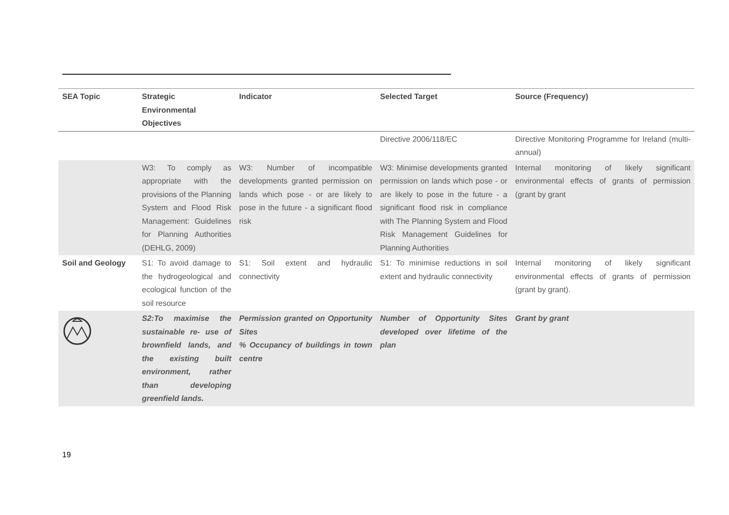| SEA Topic | Strategic Environmental Objectives | Indicator | Selected Target | Source (Frequency) |
| --- | --- | --- | --- | --- |
| | | | Directive 2006/118/EC | Directive Monitoring Programme for Ireland (multi-annual) |
| | W3: To comply as appropriate with the provisions of the Planning System and Flood Risk Management: Guidelines for Planning Authorities (DEHLG, 2009) | W3: Number of incompatible developments granted permission on lands which pose - or are likely to pose in the future - a significant flood risk | W3: Minimise developments granted permission on lands which pose - or are likely to pose in the future - a significant flood risk in compliance with The Planning System and Flood Risk Management Guidelines for Planning Authorities | Internal monitoring of likely significant environmental effects of grants of permission (grant by grant |
| Soil and Geology | S1: To avoid damage to the hydrogeological and ecological function of the soil resource | S1: Soil extent and hydraulic connectivity | S1: To minimise reductions in soil extent and hydraulic connectivity | Internal monitoring of likely significant environmental effects of grants of permission (grant by grant). |
| | S2:To maximise the sustainable re- use of brownfield lands, and the existing built environment, rather than developing greenfield lands. | Permission granted on Opportunity Sites % Occupancy of buildings in town centre | Number of Opportunity Sites developed over lifetime of the plan | Grant by grant |
19